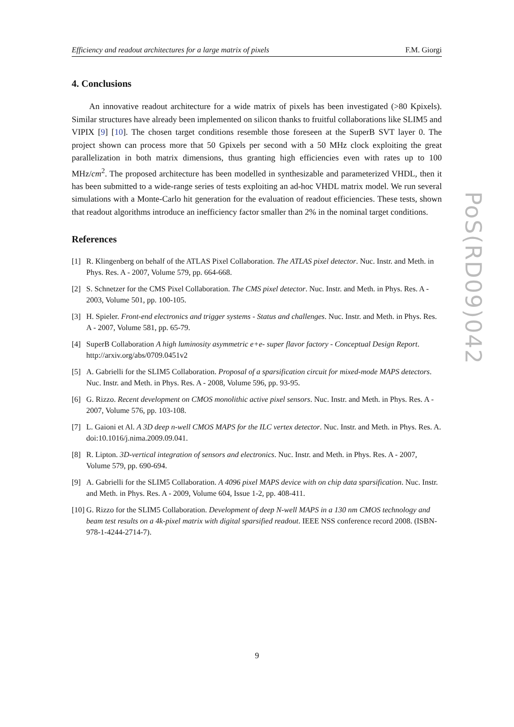Efficiency and readout architectures for a large matrix of pixels F.M. Giorgi
4. Conclusions
An innovative readout architecture for a wide matrix of pixels has been investigated (>80 Kpixels). Similar structures have already been implemented on silicon thanks to fruitful collaborations like SLIM5 and VIPIX [9] [10]. The chosen target conditions resemble those foreseen at the SuperB SVT layer 0. The project shown can process more that 50 Gpixels per second with a 50 MHz clock exploiting the great parallelization in both matrix dimensions, thus granting high efficiencies even with rates up to 100 MHz/cm<sup>2</sup>. The proposed architecture has been modelled in synthesizable and parameterized VHDL, then it has been submitted to a wide-range series of tests exploiting an ad-hoc VHDL matrix model. We run several simulations with a Monte-Carlo hit generation for the evaluation of readout efficiencies. These tests, shown that readout algorithms introduce an inefficiency factor smaller than 2% in the nominal target conditions.
References
[1] R. Klingenberg on behalf of the ATLAS Pixel Collaboration. The ATLAS pixel detector. Nuc. Instr. and Meth. in Phys. Res. A - 2007, Volume 579, pp. 664-668.
[2] S. Schnetzer for the CMS Pixel Collaboration. The CMS pixel detector. Nuc. Instr. and Meth. in Phys. Res. A - 2003, Volume 501, pp. 100-105.
[3] H. Spieler. Front-end electronics and trigger systems - Status and challenges. Nuc. Instr. and Meth. in Phys. Res. A - 2007, Volume 581, pp. 65-79.
[4] SuperB Collaboration A high luminosity asymmetric e+e- super flavor factory - Conceptual Design Report. http://arxiv.org/abs/0709.0451v2
[5] A. Gabrielli for the SLIM5 Collaboration. Proposal of a sparsification circuit for mixed-mode MAPS detectors. Nuc. Instr. and Meth. in Phys. Res. A - 2008, Volume 596, pp. 93-95.
[6] G. Rizzo. Recent development on CMOS monolithic active pixel sensors. Nuc. Instr. and Meth. in Phys. Res. A - 2007, Volume 576, pp. 103-108.
[7] L. Gaioni et Al. A 3D deep n-well CMOS MAPS for the ILC vertex detector. Nuc. Instr. and Meth. in Phys. Res. A. doi:10.1016/j.nima.2009.09.041.
[8] R. Lipton. 3D-vertical integration of sensors and electronics. Nuc. Instr. and Meth. in Phys. Res. A - 2007, Volume 579, pp. 690-694.
[9] A. Gabrielli for the SLIM5 Collaboration. A 4096 pixel MAPS device with on chip data sparsification. Nuc. Instr. and Meth. in Phys. Res. A - 2009, Volume 604, Issue 1-2, pp. 408-411.
[10] G. Rizzo for the SLIM5 Collaboration. Development of deep N-well MAPS in a 130 nm CMOS technology and beam test results on a 4k-pixel matrix with digital sparsified readout. IEEE NSS conference record 2008. (ISBN-978-1-4244-2714-7).
PoS(RD09)042
9